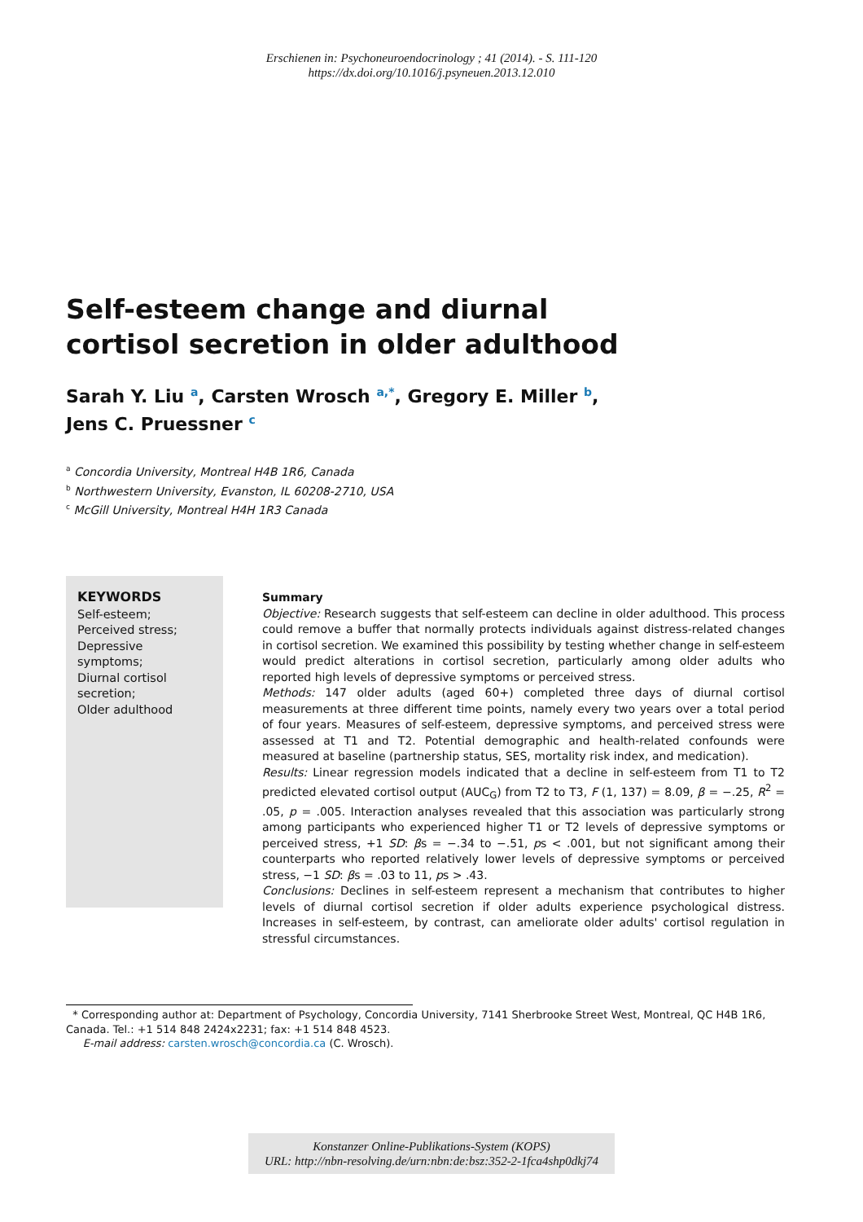Erschienen in: Psychoneuroendocrinology ; 41 (2014). - S. 111-120
https://dx.doi.org/10.1016/j.psyneuen.2013.12.010
Self-esteem change and diurnal cortisol secretion in older adulthood
Sarah Y. Liu <sup>a</sup>, Carsten Wrosch <sup>a,*</sup>, Gregory E. Miller <sup>b</sup>,
Jens C. Pruessner <sup>c</sup>
<sup>a</sup> Concordia University, Montreal H4B 1R6, Canada
<sup>b</sup> Northwestern University, Evanston, IL 60208-2710, USA
<sup>c</sup> McGill University, Montreal H4H 1R3 Canada
KEYWORDS
Self-esteem;
Perceived stress;
Depressive symptoms;
Diurnal cortisol secretion;
Older adulthood
Summary
Objective: Research suggests that self-esteem can decline in older adulthood. This process could remove a buffer that normally protects individuals against distress-related changes in cortisol secretion. We examined this possibility by testing whether change in self-esteem would predict alterations in cortisol secretion, particularly among older adults who reported high levels of depressive symptoms or perceived stress.
Methods: 147 older adults (aged 60+) completed three days of diurnal cortisol measurements at three different time points, namely every two years over a total period of four years. Measures of self-esteem, depressive symptoms, and perceived stress were assessed at T1 and T2. Potential demographic and health-related confounds were measured at baseline (partnership status, SES, mortality risk index, and medication).
Results: Linear regression models indicated that a decline in self-esteem from T1 to T2 predicted elevated cortisol output (AUC<sub>G</sub>) from T2 to T3, F (1, 137) = 8.09, β = −.25, R<sup>2</sup> = .05, p = .005. Interaction analyses revealed that this association was particularly strong among participants who experienced higher T1 or T2 levels of depressive symptoms or perceived stress, +1 SD: βs = −.34 to −.51, ps < .001, but not significant among their counterparts who reported relatively lower levels of depressive symptoms or perceived stress, −1 SD: βs = .03 to 11, ps > .43.
Conclusions: Declines in self-esteem represent a mechanism that contributes to higher levels of diurnal cortisol secretion if older adults experience psychological distress. Increases in self-esteem, by contrast, can ameliorate older adults' cortisol regulation in stressful circumstances.
* Corresponding author at: Department of Psychology, Concordia University, 7141 Sherbrooke Street West, Montreal, QC H4B 1R6, Canada. Tel.: +1 514 848 2424x2231; fax: +1 514 848 4523.
E-mail address: carsten.wrosch@concordia.ca (C. Wrosch).
Konstanzer Online-Publikations-System (KOPS)
URL: http://nbn-resolving.de/urn:nbn:de:bsz:352-2-1fca4shp0dkj74